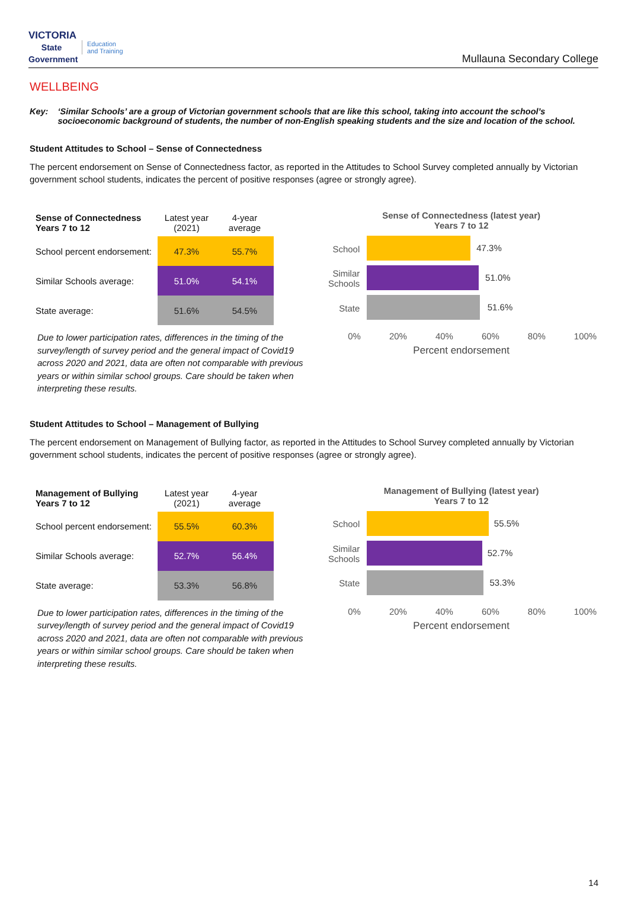VICTORIA
State Government Education
and Training
Mullauna Secondary College
WELLBEING
Key: ‘Similar Schools’ are a group of Victorian government schools that are like this school, taking into account the school’s socioeconomic background of students, the number of non-English speaking students and the size and location of the school.
Student Attitudes to School – Sense of Connectedness
The percent endorsement on Sense of Connectedness factor, as reported in the Attitudes to School Survey completed annually by Victorian government school students, indicates the percent of positive responses (agree or strongly agree).
| Sense of Connectedness Years 7 to 12 | Latest year (2021) | 4-year average |
| --- | --- | --- |
| School percent endorsement: | 47.3% | 55.7% |
| Similar Schools average: | 51.0% | 54.1% |
| State average: | 51.6% | 54.5% |
Due to lower participation rates, differences in the timing of the survey/length of survey period and the general impact of Covid19 across 2020 and 2021, data are often not comparable with previous years or within similar school groups. Care should be taken when interpreting these results.
Sense of Connectedness (latest year)
Years 7 to 12
School
47.3%
Similar Schools
51.0%
State
51.6%
0% 20% 40% 60% 80% 100%
Percent endorsement
Student Attitudes to School – Management of Bullying
The percent endorsement on Management of Bullying factor, as reported in the Attitudes to School Survey completed annually by Victorian government school students, indicates the percent of positive responses (agree or strongly agree).
| Management of Bullying Years 7 to 12 | Latest year (2021) | 4-year average |
| --- | --- | --- |
| School percent endorsement: | 55.5% | 60.3% |
| Similar Schools average: | 52.7% | 56.4% |
| State average: | 53.3% | 56.8% |
Due to lower participation rates, differences in the timing of the survey/length of survey period and the general impact of Covid19 across 2020 and 2021, data are often not comparable with previous years or within similar school groups. Care should be taken when interpreting these results.
Management of Bullying (latest year)
Years 7 to 12
School
55.5%
Similar Schools
52.7%
State
53.3%
0% 20% 40% 60% 80% 100%
Percent endorsement
14